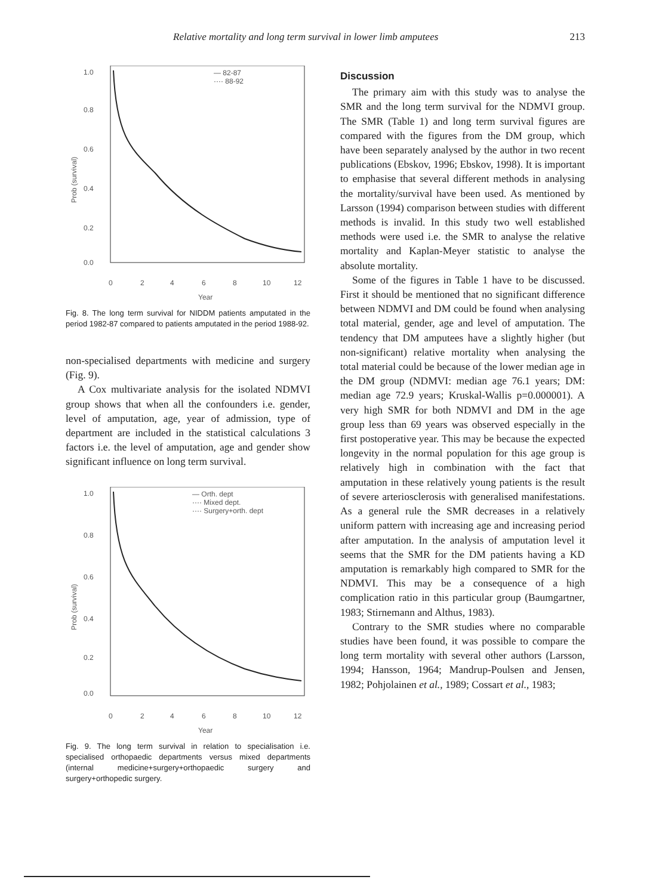Relative mortality and long term survival in lower limb amputees 213
1.0
0.8
0.6
0.4
0.2
0.0
Prob (survival)
0
2
4
6
8
10
12
Year
— 82-87
···· 88-92
Fig. 8. The long term survival for NIDDM patients amputated in the period 1982-87 compared to patients amputated in the period 1988-92.
non-specialised departments with medicine and surgery (Fig. 9).
A Cox multivariate analysis for the isolated NDMVI group shows that when all the confounders i.e. gender, level of amputation, age, year of admission, type of department are included in the statistical calculations 3 factors i.e. the level of amputation, age and gender show significant influence on long term survival.
1.0
0.8
0.6
0.4
0.2
0.0
Prob (survival)
0
2
4
6
8
10
12
Year
— Orth. dept
···· Mixed dept.
···· Surgery+orth. dept
Fig. 9. The long term survival in relation to specialisation i.e. specialised orthopaedic departments versus mixed departments (internal medicine+surgery+orthopaedic surgery and surgery+orthopedic surgery.
Discussion
The primary aim with this study was to analyse the SMR and the long term survival for the NDMVI group. The SMR (Table 1) and long term survival figures are compared with the figures from the DM group, which have been separately analysed by the author in two recent publications (Ebskov, 1996; Ebskov, 1998). It is important to emphasise that several different methods in analysing the mortality/survival have been used. As mentioned by Larsson (1994) comparison between studies with different methods is invalid. In this study two well established methods were used i.e. the SMR to analyse the relative mortality and Kaplan-Meyer statistic to analyse the absolute mortality.
Some of the figures in Table 1 have to be discussed. First it should be mentioned that no significant difference between NDMVI and DM could be found when analysing total material, gender, age and level of amputation. The tendency that DM amputees have a slightly higher (but non-significant) relative mortality when analysing the total material could be because of the lower median age in the DM group (NDMVI: median age 76.1 years; DM: median age 72.9 years; Kruskal-Wallis p=0.000001). A very high SMR for both NDMVI and DM in the age group less than 69 years was observed especially in the first postoperative year. This may be because the expected longevity in the normal population for this age group is relatively high in combination with the fact that amputation in these relatively young patients is the result of severe arteriosclerosis with generalised manifestations. As a general rule the SMR decreases in a relatively uniform pattern with increasing age and increasing period after amputation. In the analysis of amputation level it seems that the SMR for the DM patients having a KD amputation is remarkably high compared to SMR for the NDMVI. This may be a consequence of a high complication ratio in this particular group (Baumgartner, 1983; Stirnemann and Althus, 1983).
Contrary to the SMR studies where no comparable studies have been found, it was possible to compare the long term mortality with several other authors (Larsson, 1994; Hansson, 1964; Mandrup-Poulsen and Jensen, 1982; Pohjolainen et al., 1989; Cossart et al., 1983;